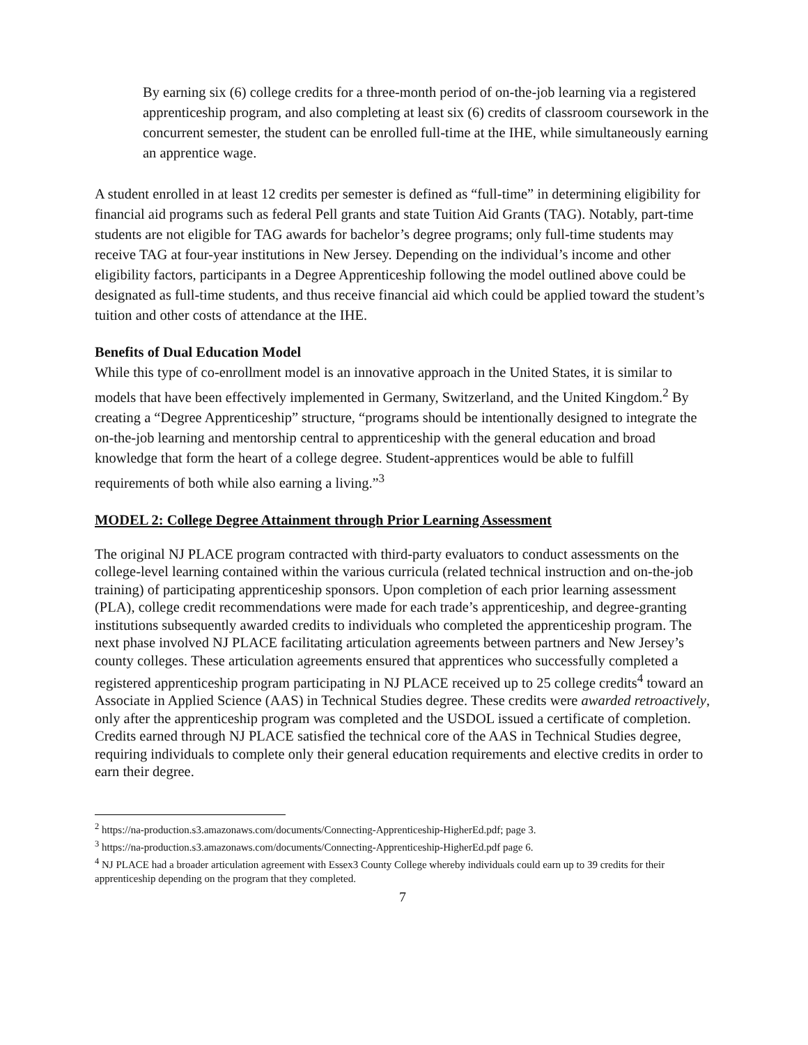By earning six (6) college credits for a three-month period of on-the-job learning via a registered apprenticeship program, and also completing at least six (6) credits of classroom coursework in the concurrent semester, the student can be enrolled full-time at the IHE, while simultaneously earning an apprentice wage.
A student enrolled in at least 12 credits per semester is defined as “full-time” in determining eligibility for financial aid programs such as federal Pell grants and state Tuition Aid Grants (TAG). Notably, part-time students are not eligible for TAG awards for bachelor’s degree programs; only full-time students may receive TAG at four-year institutions in New Jersey. Depending on the individual’s income and other eligibility factors, participants in a Degree Apprenticeship following the model outlined above could be designated as full-time students, and thus receive financial aid which could be applied toward the student’s tuition and other costs of attendance at the IHE.
Benefits of Dual Education Model
While this type of co-enrollment model is an innovative approach in the United States, it is similar to models that have been effectively implemented in Germany, Switzerland, and the United Kingdom.<sup>2</sup> By creating a “Degree Apprenticeship” structure, “programs should be intentionally designed to integrate the on-the-job learning and mentorship central to apprenticeship with the general education and broad knowledge that form the heart of a college degree. Student-apprentices would be able to fulfill requirements of both while also earning a living.”<sup>3</sup>
MODEL 2: College Degree Attainment through Prior Learning Assessment
The original NJ PLACE program contracted with third-party evaluators to conduct assessments on the college-level learning contained within the various curricula (related technical instruction and on-the-job training) of participating apprenticeship sponsors. Upon completion of each prior learning assessment (PLA), college credit recommendations were made for each trade’s apprenticeship, and degree-granting institutions subsequently awarded credits to individuals who completed the apprenticeship program. The next phase involved NJ PLACE facilitating articulation agreements between partners and New Jersey’s county colleges. These articulation agreements ensured that apprentices who successfully completed a registered apprenticeship program participating in NJ PLACE received up to 25 college credits<sup>4</sup> toward an Associate in Applied Science (AAS) in Technical Studies degree. These credits were awarded retroactively, only after the apprenticeship program was completed and the USDOL issued a certificate of completion. Credits earned through NJ PLACE satisfied the technical core of the AAS in Technical Studies degree, requiring individuals to complete only their general education requirements and elective credits in order to earn their degree.
<sup>2</sup> https://na-production.s3.amazonaws.com/documents/Connecting-Apprenticeship-HigherEd.pdf; page 3.
<sup>3</sup> https://na-production.s3.amazonaws.com/documents/Connecting-Apprenticeship-HigherEd.pdf page 6.
<sup>4</sup> NJ PLACE had a broader articulation agreement with Essex3 County College whereby individuals could earn up to 39 credits for their apprenticeship depending on the program that they completed.
7